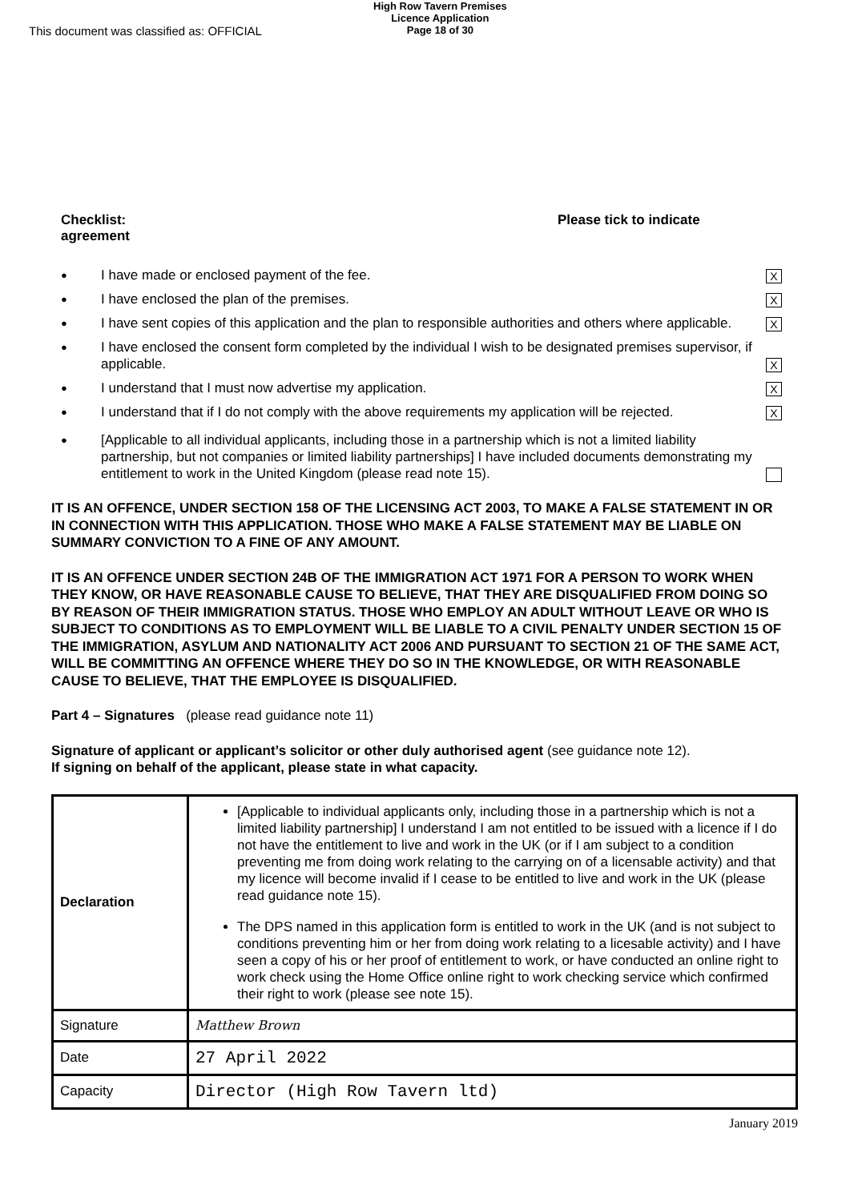This document was classified as: OFFICIAL
High Row Tavern Premises
Licence Application
Page 18 of 30
Checklist:
agreement
Please tick to indicate
● I have made or enclosed payment of the fee. X
● I have enclosed the plan of the premises. X
● I have sent copies of this application and the plan to responsible authorities and others where applicable. X
● I have enclosed the consent form completed by the individual I wish to be designated premises supervisor, if applicable. X
● I understand that I must now advertise my application. X
● I understand that if I do not comply with the above requirements my application will be rejected. X
● [Applicable to all individual applicants, including those in a partnership which is not a limited liability partnership, but not companies or limited liability partnerships] I have included documents demonstrating my entitlement to work in the United Kingdom (please read note 15).
IT IS AN OFFENCE, UNDER SECTION 158 OF THE LICENSING ACT 2003, TO MAKE A FALSE STATEMENT IN OR IN CONNECTION WITH THIS APPLICATION. THOSE WHO MAKE A FALSE STATEMENT MAY BE LIABLE ON SUMMARY CONVICTION TO A FINE OF ANY AMOUNT.
IT IS AN OFFENCE UNDER SECTION 24B OF THE IMMIGRATION ACT 1971 FOR A PERSON TO WORK WHEN THEY KNOW, OR HAVE REASONABLE CAUSE TO BELIEVE, THAT THEY ARE DISQUALIFIED FROM DOING SO BY REASON OF THEIR IMMIGRATION STATUS. THOSE WHO EMPLOY AN ADULT WITHOUT LEAVE OR WHO IS SUBJECT TO CONDITIONS AS TO EMPLOYMENT WILL BE LIABLE TO A CIVIL PENALTY UNDER SECTION 15 OF THE IMMIGRATION, ASYLUM AND NATIONALITY ACT 2006 AND PURSUANT TO SECTION 21 OF THE SAME ACT, WILL BE COMMITTING AN OFFENCE WHERE THEY DO SO IN THE KNOWLEDGE, OR WITH REASONABLE CAUSE TO BELIEVE, THAT THE EMPLOYEE IS DISQUALIFIED.
Part 4 – Signatures (please read guidance note 11)
Signature of applicant or applicant’s solicitor or other duly authorised agent (see guidance note 12).
If signing on behalf of the applicant, please state in what capacity.
| Declaration | [Applicable to individual applicants only, including those in a partnership which is not a limited liability partnership] I understand I am not entitled to be issued with a licence if I do not have the entitlement to live and work in the UK (or if I am subject to a condition preventing me from doing work relating to the carrying on of a licensable activity) and that my licence will become invalid if I cease to be entitled to live and work in the UK (please read guidance note 15). The DPS named in this application form is entitled to work in the UK (and is not subject to conditions preventing him or her from doing work relating to a licesable activity) and I have seen a copy of his or her proof of entitlement to work, or have conducted an online right to work check using the Home Office online right to work checking service which confirmed their right to work (please see note 15). |
| Signature | Matthew Brown |
| Date | 27 April 2022 |
| Capacity | Director (High Row Tavern ltd) |
January 2019